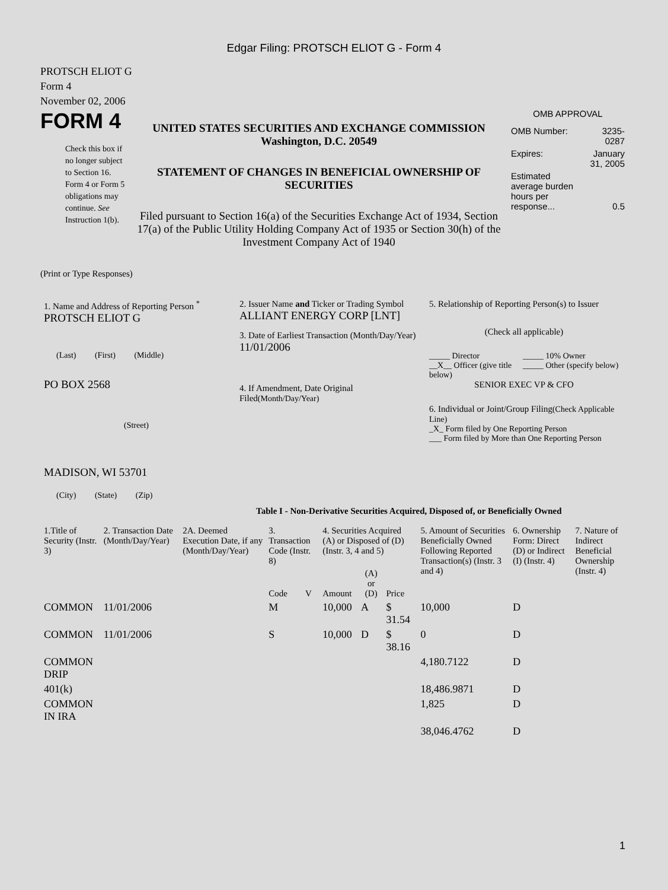Edgar Filing: PROTSCH ELIOT G - Form 4
PROTSCH ELIOT G
Form 4
November 02, 2006
FORM 4
Check this box if no longer subject to Section 16. Form 4 or Form 5 obligations may continue. See Instruction 1(b).
UNITED STATES SECURITIES AND EXCHANGE COMMISSION
Washington, D.C. 20549
STATEMENT OF CHANGES IN BENEFICIAL OWNERSHIP OF SECURITIES
Filed pursuant to Section 16(a) of the Securities Exchange Act of 1934, Section 17(a) of the Public Utility Holding Company Act of 1935 or Section 30(h) of the Investment Company Act of 1940
OMB APPROVAL
| OMB Number: | 3235-0287 |
| Expires: | January 31, 2005 |
| Estimated average burden hours per response... | 0.5 |
(Print or Type Responses)
1. Name and Address of Reporting Person <sup>*</sup>
PROTSCH ELIOT G
(Last) (First) (Middle)
PO BOX 2568
(Street)
MADISON, WI 53701
(City) (State) (Zip)
2. Issuer Name and Ticker or Trading Symbol
ALLIANT ENERGY CORP [LNT]
3. Date of Earliest Transaction (Month/Day/Year)
11/01/2006
4. If Amendment, Date Original Filed(Month/Day/Year)
5. Relationship of Reporting Person(s) to Issuer
(Check all applicable)
_____ Director
__X__ Officer (give title below)
_____ 10% Owner
_____ Other (specify below)
SENIOR EXEC VP & CFO
6. Individual or Joint/Group Filing(Check Applicable Line)
_X_ Form filed by One Reporting Person
___ Form filed by More than One Reporting Person
Table I - Non-Derivative Securities Acquired, Disposed of, or Beneficially Owned
| 1.Title of Security (Instr. 3) | 2. Transaction Date (Month/Day/Year) | 2A. Deemed Execution Date, if any (Month/Day/Year) | 3. Transaction Code (Instr. 8) | | 4. Securities Acquired (A) or Disposed of (D) (Instr. 3, 4 and 5) | | | 5. Amount of Securities Beneficially Owned Following Reported Transaction(s) (Instr. 3 and 4) | 6. Ownership Form: Direct (D) or Indirect (I) (Instr. 4) | 7. Nature of Indirect Beneficial Ownership (Instr. 4) |
| --- | --- | --- | --- | --- | --- | --- | --- | --- | --- | --- |
| | | | Code | V | Amount | (A) or (D) | Price | | | |
| COMMON | 11/01/2006 | | M | | 10,000 | A | $ 31.54 | 10,000 | D | |
| COMMON | 11/01/2006 | | S | | 10,000 | D | $ 38.16 | 0 | D | |
| COMMON DRIP | | | | | | | | 4,180.7122 | D | |
| 401(k) | | | | | | | | 18,486.9871 | D | |
| COMMON IN IRA | | | | | | | | 1,825 | D | |
| | | | | | | | | 38,046.4762 | D | |
1